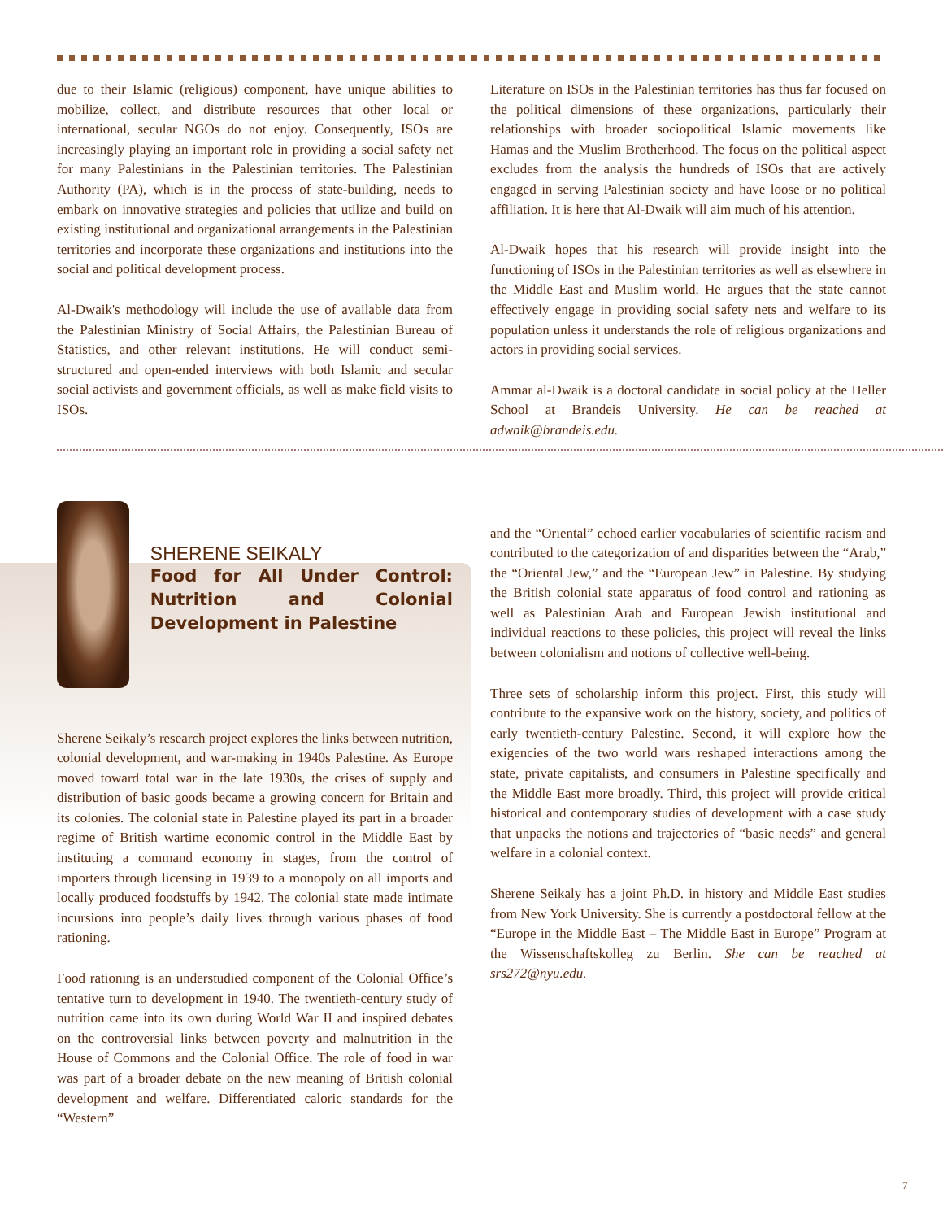due to their Islamic (religious) component, have unique abilities to mobilize, collect, and distribute resources that other local or international, secular NGOs do not enjoy. Consequently, ISOs are increasingly playing an important role in providing a social safety net for many Palestinians in the Palestinian territories. The Palestinian Authority (PA), which is in the process of state-building, needs to embark on innovative strategies and policies that utilize and build on existing institutional and organizational arrangements in the Palestinian territories and incorporate these organizations and institutions into the social and political development process.
Al-Dwaik's methodology will include the use of available data from the Palestinian Ministry of Social Affairs, the Palestinian Bureau of Statistics, and other relevant institutions. He will conduct semi-structured and open-ended interviews with both Islamic and secular social activists and government officials, as well as make field visits to ISOs.
Literature on ISOs in the Palestinian territories has thus far focused on the political dimensions of these organizations, particularly their relationships with broader sociopolitical Islamic movements like Hamas and the Muslim Brotherhood. The focus on the political aspect excludes from the analysis the hundreds of ISOs that are actively engaged in serving Palestinian society and have loose or no political affiliation. It is here that Al-Dwaik will aim much of his attention.
Al-Dwaik hopes that his research will provide insight into the functioning of ISOs in the Palestinian territories as well as elsewhere in the Middle East and Muslim world. He argues that the state cannot effectively engage in providing social safety nets and welfare to its population unless it understands the role of religious organizations and actors in providing social services.
Ammar al-Dwaik is a doctoral candidate in social policy at the Heller School at Brandeis University. He can be reached at adwaik@brandeis.edu.
SHERENE SEIKALY
Food for All Under Control: Nutrition and Colonial Development in Palestine
Sherene Seikaly’s research project explores the links between nutrition, colonial development, and war-making in 1940s Palestine. As Europe moved toward total war in the late 1930s, the crises of supply and distribution of basic goods became a growing concern for Britain and its colonies. The colonial state in Palestine played its part in a broader regime of British wartime economic control in the Middle East by instituting a command economy in stages, from the control of importers through licensing in 1939 to a monopoly on all imports and locally produced foodstuffs by 1942. The colonial state made intimate incursions into people’s daily lives through various phases of food rationing.
Food rationing is an understudied component of the Colonial Office’s tentative turn to development in 1940. The twentieth-century study of nutrition came into its own during World War II and inspired debates on the controversial links between poverty and malnutrition in the House of Commons and the Colonial Office. The role of food in war was part of a broader debate on the new meaning of British colonial development and welfare. Differentiated caloric standards for the “Western”
and the “Oriental” echoed earlier vocabularies of scientific racism and contributed to the categorization of and disparities between the “Arab,” the “Oriental Jew,” and the “European Jew” in Palestine. By studying the British colonial state apparatus of food control and rationing as well as Palestinian Arab and European Jewish institutional and individual reactions to these policies, this project will reveal the links between colonialism and notions of collective well-being.
Three sets of scholarship inform this project. First, this study will contribute to the expansive work on the history, society, and politics of early twentieth-century Palestine. Second, it will explore how the exigencies of the two world wars reshaped interactions among the state, private capitalists, and consumers in Palestine specifically and the Middle East more broadly. Third, this project will provide critical historical and contemporary studies of development with a case study that unpacks the notions and trajectories of “basic needs” and general welfare in a colonial context.
Sherene Seikaly has a joint Ph.D. in history and Middle East studies from New York University. She is currently a postdoctoral fellow at the “Europe in the Middle East – The Middle East in Europe” Program at the Wissenschaftskolleg zu Berlin. She can be reached at srs272@nyu.edu.
7